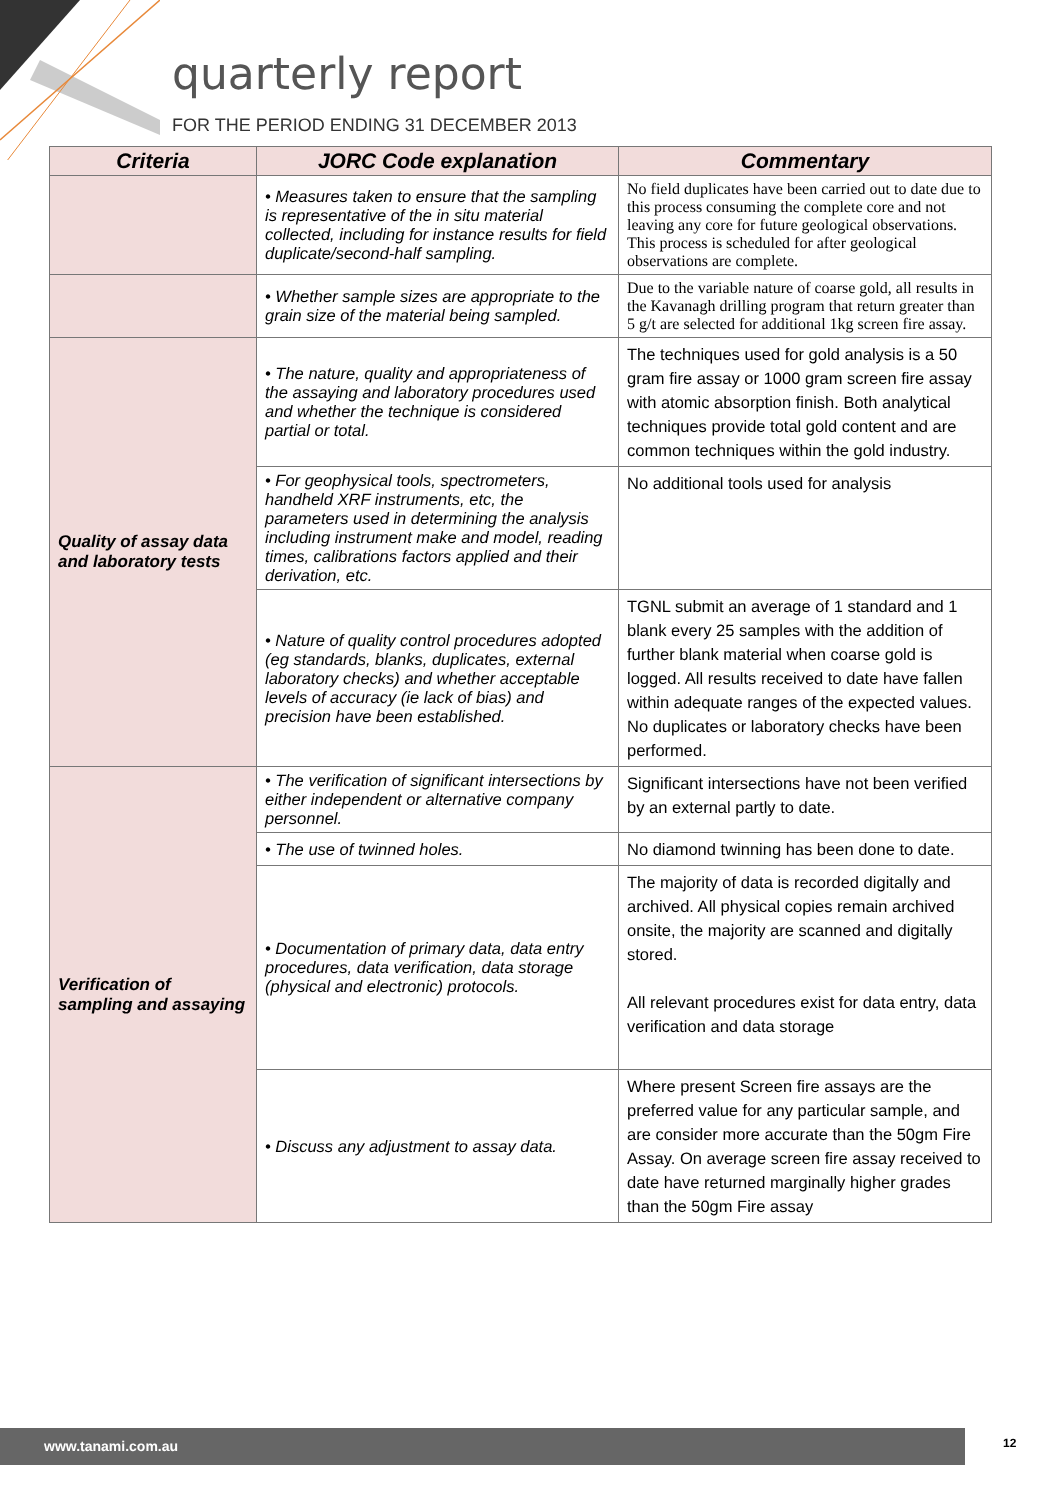quarterly report
FOR THE PERIOD ENDING 31 DECEMBER 2013
| Criteria | JORC Code explanation | Commentary |
| --- | --- | --- |
| | • Measures taken to ensure that the sampling is representative of the in situ material collected, including for instance results for field duplicate/second-half sampling. | No field duplicates have been carried out to date due to this process consuming the complete core and not leaving any core for future geological observations. This process is scheduled for after geological observations are complete. |
| | • Whether sample sizes are appropriate to the grain size of the material being sampled. | Due to the variable nature of coarse gold, all results in the Kavanagh drilling program that return greater than 5 g/t are selected for additional 1kg screen fire assay. |
| Quality of assay data and laboratory tests | • The nature, quality and appropriateness of the assaying and laboratory procedures used and whether the technique is considered partial or total. | The techniques used for gold analysis is a 50 gram fire assay or 1000 gram screen fire assay with atomic absorption finish. Both analytical techniques provide total gold content and are common techniques within the gold industry. |
| | • For geophysical tools, spectrometers, handheld XRF instruments, etc, the parameters used in determining the analysis including instrument make and model, reading times, calibrations factors applied and their derivation, etc. | No additional tools used for analysis |
| | • Nature of quality control procedures adopted (eg standards, blanks, duplicates, external laboratory checks) and whether acceptable levels of accuracy (ie lack of bias) and precision have been established. | TGNL submit an average of 1 standard and 1 blank every 25 samples with the addition of further blank material when coarse gold is logged. All results received to date have fallen within adequate ranges of the expected values. No duplicates or laboratory checks have been performed. |
| Verification of sampling and assaying | • The verification of significant intersections by either independent or alternative company personnel. | Significant intersections have not been verified by an external partly to date. |
| | • The use of twinned holes. | No diamond twinning has been done to date. |
| | • Documentation of primary data, data entry procedures, data verification, data storage (physical and electronic) protocols. | The majority of data is recorded digitally and archived. All physical copies remain archived onsite, the majority are scanned and digitally stored. All relevant procedures exist for data entry, data verification and data storage |
| | • Discuss any adjustment to assay data. | Where present Screen fire assays are the preferred value for any particular sample, and are consider more accurate than the 50gm Fire Assay. On average screen fire assay received to date have returned marginally higher grades than the 50gm Fire assay |
www.tanami.com.au 12